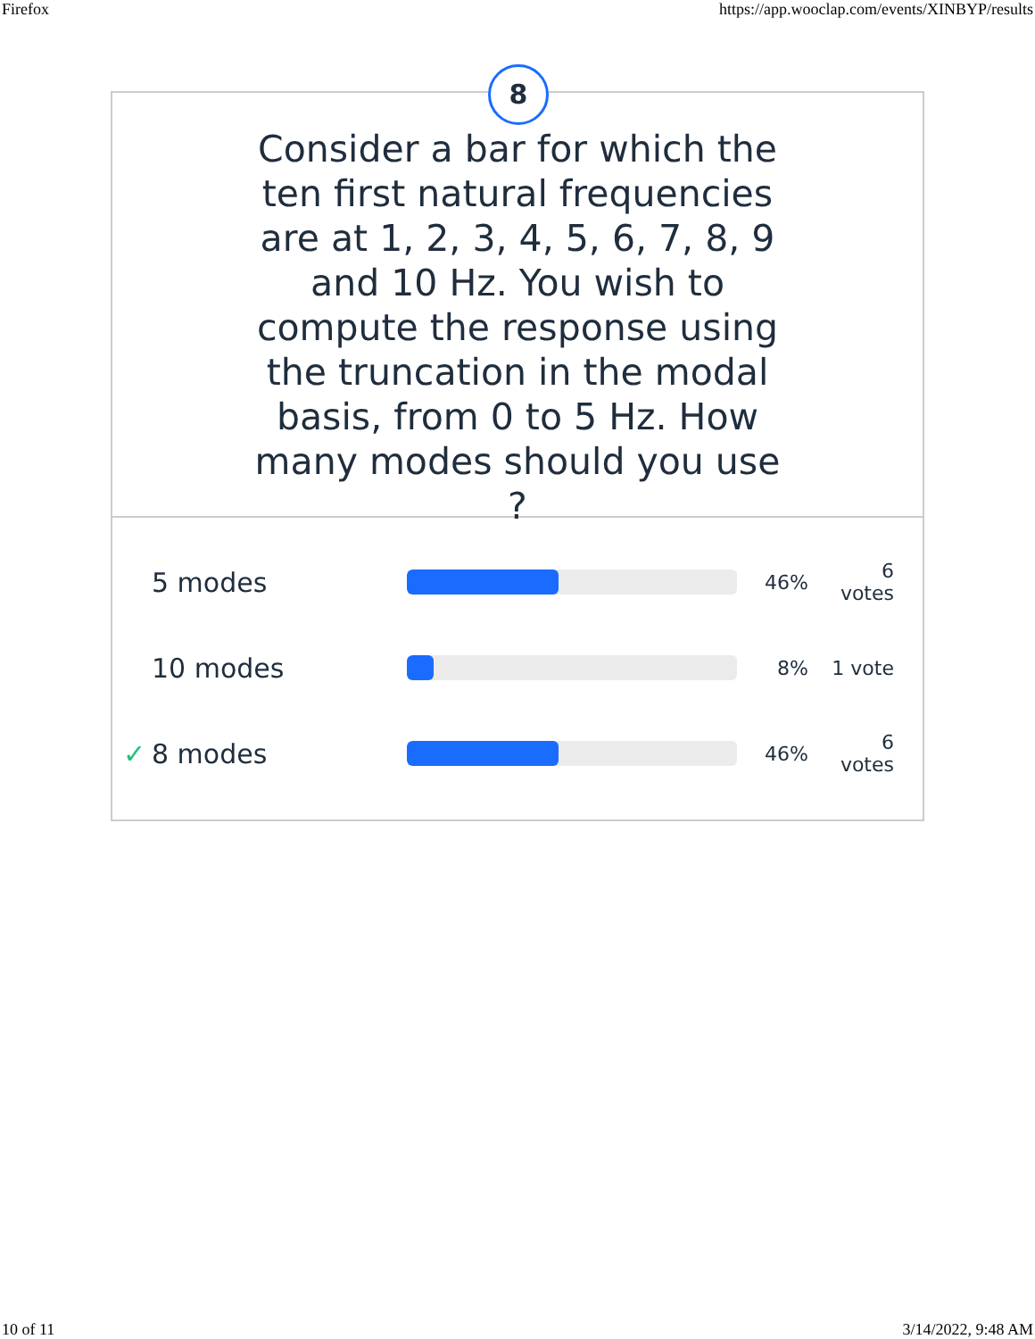Firefox https://app.wooclap.com/events/XINBYP/results
8
Consider a bar for which the ten first natural frequencies are at 1, 2, 3, 4, 5, 6, 7, 8, 9 and 10 Hz. You wish to compute the response using the truncation in the modal basis, from 0 to 5 Hz. How many modes should you use ?
5 modes
46%
6
votes
10 modes
8% 1 vote
✓ 8 modes
46%
6
votes
10 of 11 3/14/2022, 9:48 AM